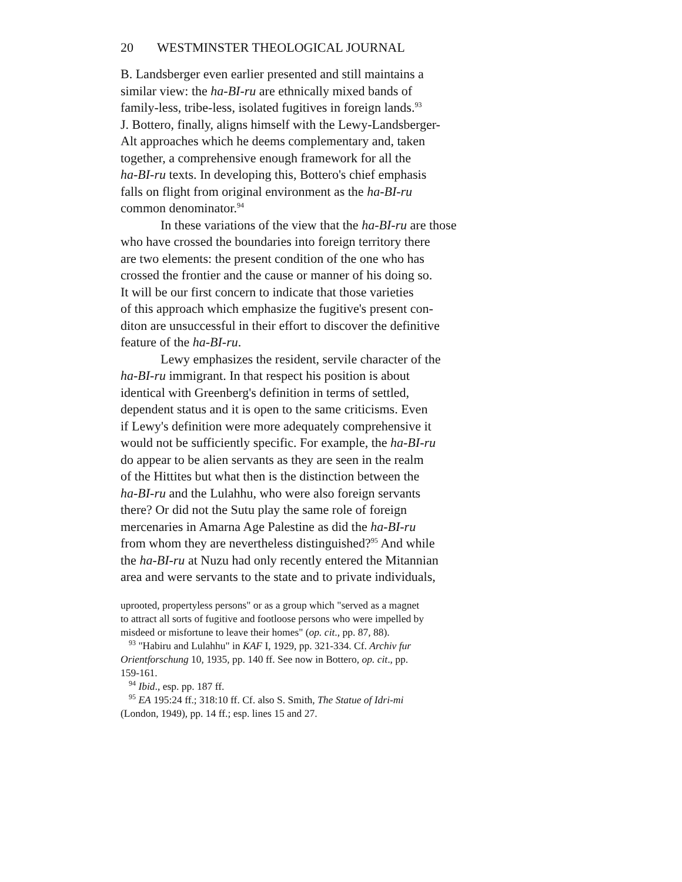20 WESTMINSTER THEOLOGICAL JOURNAL
B. Landsberger even earlier presented and still maintains a
similar view: the ha-BI-ru are ethnically mixed bands of
family-less, tribe-less, isolated fugitives in foreign lands.<sup>93</sup>
J. Bottero, finally, aligns himself with the Lewy-Landsberger-
Alt approaches which he deems complementary and, taken
together, a comprehensive enough framework for all the
ha-BI-ru texts. In developing this, Bottero's chief emphasis
falls on flight from original environment as the ha-BI-ru
common denominator.<sup>94</sup>
In these variations of the view that the ha-BI-ru are those
who have crossed the boundaries into foreign territory there
are two elements: the present condition of the one who has
crossed the frontier and the cause or manner of his doing so.
It will be our first concern to indicate that those varieties
of this approach which emphasize the fugitive's present con-
diton are unsuccessful in their effort to discover the definitive
feature of the ha-BI-ru.
Lewy emphasizes the resident, servile character of the
ha-BI-ru immigrant. In that respect his position is about
identical with Greenberg's definition in terms of settled,
dependent status and it is open to the same criticisms. Even
if Lewy's definition were more adequately comprehensive it
would not be sufficiently specific. For example, the ha-BI-ru
do appear to be alien servants as they are seen in the realm
of the Hittites but what then is the distinction between the
ha-BI-ru and the Lulahhu, who were also foreign servants
there? Or did not the Sutu play the same role of foreign
mercenaries in Amarna Age Palestine as did the ha-BI-ru
from whom they are nevertheless distinguished?<sup>95</sup> And while
the ha-BI-ru at Nuzu had only recently entered the Mitannian
area and were servants to the state and to private individuals,
uprooted, propertyless persons" or as a group which "served as a magnet
to attract all sorts of fugitive and footloose persons who were impelled by
misdeed or misfortune to leave their homes" (op. cit., pp. 87, 88).
<sup>93</sup> "Habiru and Lulahhu" in KAF I, 1929, pp. 321-334. Cf. Archiv fur
Orientforschung 10, 1935, pp. 140 ff. See now in Bottero, op. cit., pp.
159-161.
<sup>94</sup> Ibid., esp. pp. 187 ff.
<sup>95</sup> EA 195:24 ff.; 318:10 ff. Cf. also S. Smith, The Statue of Idri-mi
(London, 1949), pp. 14 ff.; esp. lines 15 and 27.